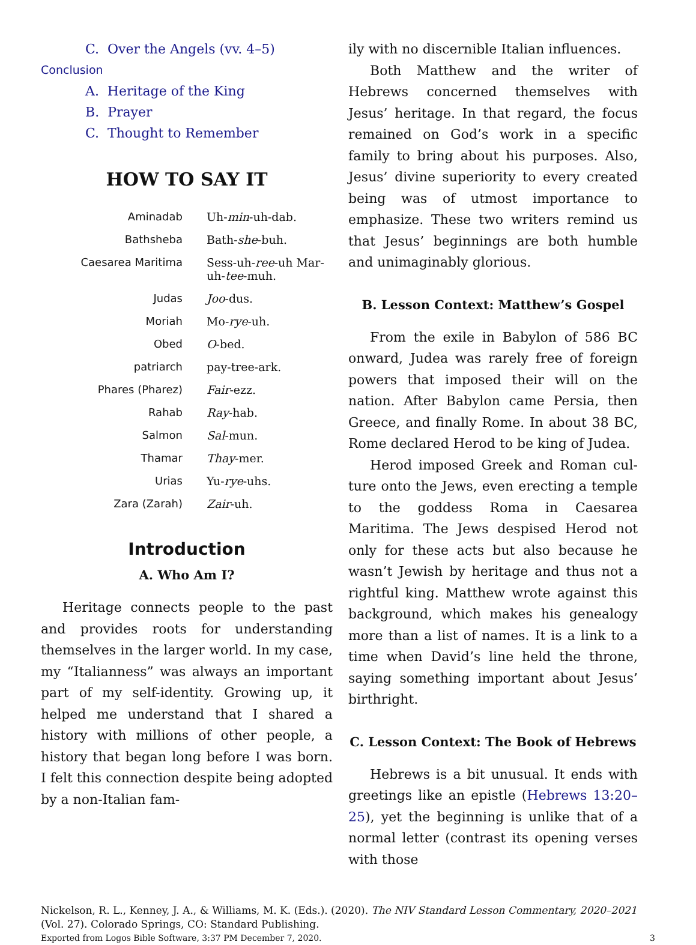C. Over the Angels (vv. 4–5)
Conclusion
A. Heritage of the King
B. Prayer
C. Thought to Remember
HOW TO SAY IT
| Aminadab | Uh- min -uh-dab. |
| Bathsheba | Bath- she -buh. |
| Caesarea Maritima | Sess-uh- ree -uh Mar-uh- tee -muh. |
| Judas | Joo -dus. |
| Moriah | Mo- rye -uh. |
| Obed | O -bed. |
| patriarch | pay-tree-ark. |
| Phares (Pharez) | Fair -ezz. |
| Rahab | Ray -hab. |
| Salmon | Sal -mun. |
| Thamar | Thay -mer. |
| Urias | Yu- rye -uhs. |
| Zara (Zarah) | Zair -uh. |
Introduction
A. Who Am I?
Heritage connects people to the past and provides roots for understanding themselves in the larger world. In my case, my “Italian­ness” was always an important part of my self-identity. Growing up, it helped me understand that I shared a history with mil­lions of other people, a history that began long before I was born. I felt this connection despite being adopted by a non-Italian fam-
ily with no discernible Italian influences.
Both Matthew and the writer of Hebrews concerned themselves with Jesus’ heritage. In that regard, the focus remained on God’s work in a specific family to bring about his purposes. Also, Jesus’ divine superiority to every created being was of utmost impor­tance to emphasize. These two writers remind us that Jesus’ beginnings are both humble and unimaginably glorious.
B. Lesson Context: Matthew’s Gospel
From the exile in Babylon of 586 BC onward, Judea was rarely free of foreign powers that imposed their will on the nation. After Babylon came Persia, then Greece, and finally Rome. In about 38 BC, Rome declared Herod to be king of Judea.
Herod imposed Greek and Roman cul­ture onto the Jews, even erecting a temple to the goddess Roma in Caesarea Maritima. The Jews despised Herod not only for these acts but also because he wasn’t Jewish by heritage and thus not a rightful king. Matthew wrote against this background, which makes his genealogy more than a list of names. It is a link to a time when David’s line held the throne, saying something important about Jesus’ birthright.
C. Lesson Context: The Book of Hebrews
Hebrews is a bit unusual. It ends with greetings like an epistle (Hebrews 13:20–25), yet the beginning is unlike that of a normal letter (contrast its opening verses with those
Nickelson, R. L., Kenney, J. A., & Williams, M. K. (Eds.). (2020). The NIV Standard Lesson Commentary, 2020–2021 (Vol. 27). Colorado Springs, CO: Standard Publishing.
Exported from Logos Bible Software, 3:37 PM December 7, 2020. 3